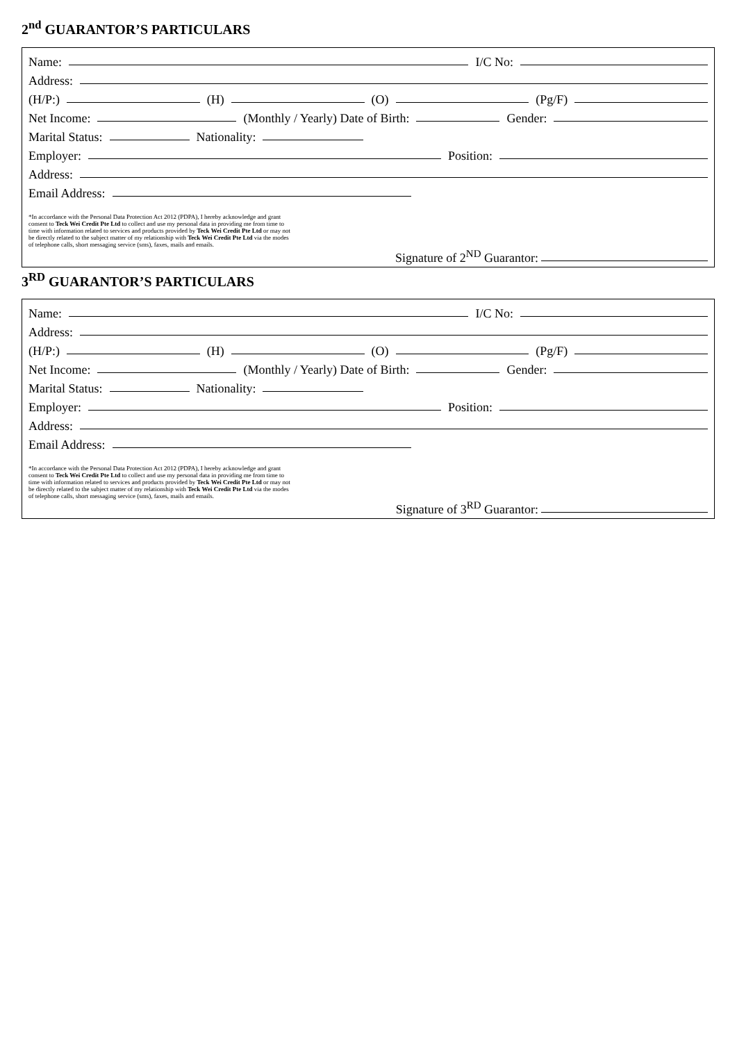2<sup>nd</sup> GUARANTOR’S PARTICULARS
Name:
I/C No:
Address:
(H/P:)
(H)
(O)
(Pg/F)
Net Income:
(Monthly / Yearly) Date of Birth:
Gender:
Marital Status:
Nationality:
Employer:
Position:
Address:
Email Address:
*In accordance with the Personal Data Protection Act 2012 (PDPA), I hereby acknowledge and grant consent to Teck Wei Credit Pte Ltd to collect and use my personal data in providing me from time to time with information related to services and products provided by Teck Wei Credit Pte Ltd or may not be directly related to the subject matter of my relationship with Teck Wei Credit Pte Ltd via the modes of telephone calls, short messaging service (sms), faxes, mails and emails.
Signature of 2<sup>ND</sup> Guarantor:
3<sup>RD</sup> GUARANTOR’S PARTICULARS
Name:
I/C No:
Address:
(H/P:)
(H)
(O)
(Pg/F)
Net Income:
(Monthly / Yearly) Date of Birth:
Gender:
Marital Status:
Nationality:
Employer:
Position:
Address:
Email Address:
*In accordance with the Personal Data Protection Act 2012 (PDPA), I hereby acknowledge and grant consent to Teck Wei Credit Pte Ltd to collect and use my personal data in providing me from time to time with information related to services and products provided by Teck Wei Credit Pte Ltd or may not be directly related to the subject matter of my relationship with Teck Wei Credit Pte Ltd via the modes of telephone calls, short messaging service (sms), faxes, mails and emails.
Signature of 3<sup>RD</sup> Guarantor: